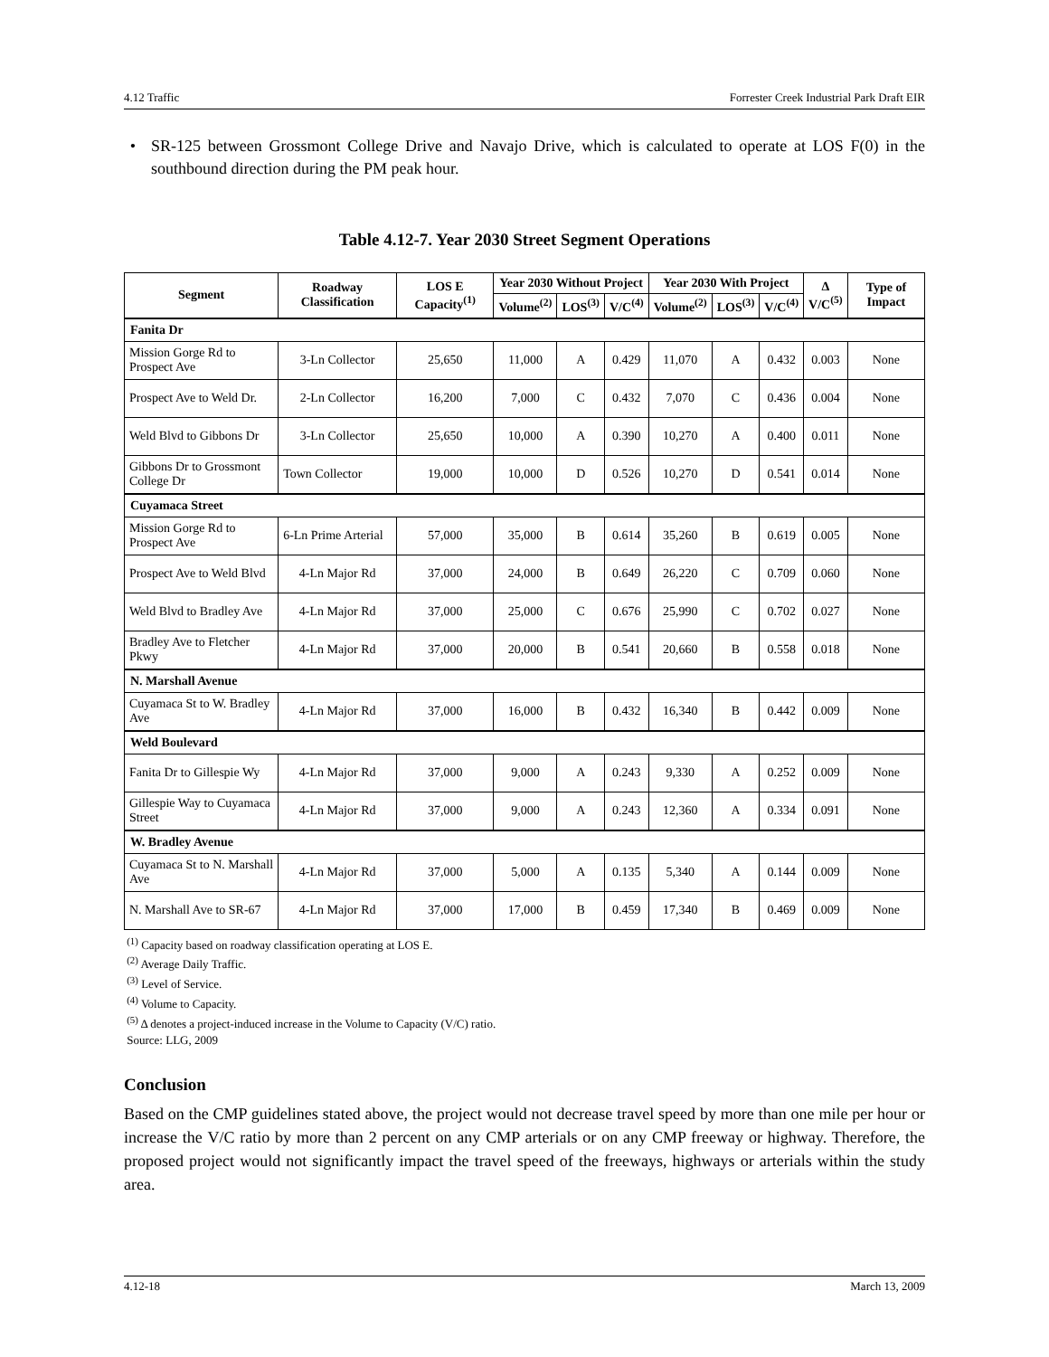4.12 Traffic Forrester Creek Industrial Park Draft EIR
• SR-125 between Grossmont College Drive and Navajo Drive, which is calculated to operate at LOS F(0) in the southbound direction during the PM peak hour.
Table 4.12-7. Year 2030 Street Segment Operations
| Segment | Roadway Classification | LOS E Capacity<sup>(1)</sup> | Year 2030 Without Project | | | Year 2030 With Project | | | Δ V/C<sup>(5)</sup> | Type of Impact |
| --- | --- | --- | --- | --- | --- | --- | --- | --- | --- | --- |
| | | | Volume<sup>(2)</sup> | LOS<sup>(3)</sup> | V/C<sup>(4)</sup> | Volume<sup>(2)</sup> | LOS<sup>(3)</sup> | V/C<sup>(4)</sup> | | |
| Fanita Dr | | | | | | | | | | |
| Mission Gorge Rd to Prospect Ave | 3-Ln Collector | 25,650 | 11,000 | A | 0.429 | 11,070 | A | 0.432 | 0.003 | None |
| Prospect Ave to Weld Dr. | 2-Ln Collector | 16,200 | 7,000 | C | 0.432 | 7,070 | C | 0.436 | 0.004 | None |
| Weld Blvd to Gibbons Dr | 3-Ln Collector | 25,650 | 10,000 | A | 0.390 | 10,270 | A | 0.400 | 0.011 | None |
| Gibbons Dr to Grossmont College Dr | Town Collector | 19,000 | 10,000 | D | 0.526 | 10,270 | D | 0.541 | 0.014 | None |
| Cuyamaca Street | | | | | | | | | | |
| Mission Gorge Rd to Prospect Ave | 6-Ln Prime Arterial | 57,000 | 35,000 | B | 0.614 | 35,260 | B | 0.619 | 0.005 | None |
| Prospect Ave to Weld Blvd | 4-Ln Major Rd | 37,000 | 24,000 | B | 0.649 | 26,220 | C | 0.709 | 0.060 | None |
| Weld Blvd to Bradley Ave | 4-Ln Major Rd | 37,000 | 25,000 | C | 0.676 | 25,990 | C | 0.702 | 0.027 | None |
| Bradley Ave to Fletcher Pkwy | 4-Ln Major Rd | 37,000 | 20,000 | B | 0.541 | 20,660 | B | 0.558 | 0.018 | None |
| N. Marshall Avenue | | | | | | | | | | |
| Cuyamaca St to W. Bradley Ave | 4-Ln Major Rd | 37,000 | 16,000 | B | 0.432 | 16,340 | B | 0.442 | 0.009 | None |
| Weld Boulevard | | | | | | | | | | |
| Fanita Dr to Gillespie Wy | 4-Ln Major Rd | 37,000 | 9,000 | A | 0.243 | 9,330 | A | 0.252 | 0.009 | None |
| Gillespie Way to Cuyamaca Street | 4-Ln Major Rd | 37,000 | 9,000 | A | 0.243 | 12,360 | A | 0.334 | 0.091 | None |
| W. Bradley Avenue | | | | | | | | | | |
| Cuyamaca St to N. Marshall Ave | 4-Ln Major Rd | 37,000 | 5,000 | A | 0.135 | 5,340 | A | 0.144 | 0.009 | None |
| N. Marshall Ave to SR-67 | 4-Ln Major Rd | 37,000 | 17,000 | B | 0.459 | 17,340 | B | 0.469 | 0.009 | None |
<sup>(1)</sup> Capacity based on roadway classification operating at LOS E.
<sup>(2)</sup> Average Daily Traffic.
<sup>(3)</sup> Level of Service.
<sup>(4)</sup> Volume to Capacity.
<sup>(5)</sup> Δ denotes a project-induced increase in the Volume to Capacity (V/C) ratio.
Source: LLG, 2009
Conclusion
Based on the CMP guidelines stated above, the project would not decrease travel speed by more than one mile per hour or increase the V/C ratio by more than 2 percent on any CMP arterials or on any CMP freeway or highway. Therefore, the proposed project would not significantly impact the travel speed of the freeways, highways or arterials within the study area.
4.12-18 March 13, 2009